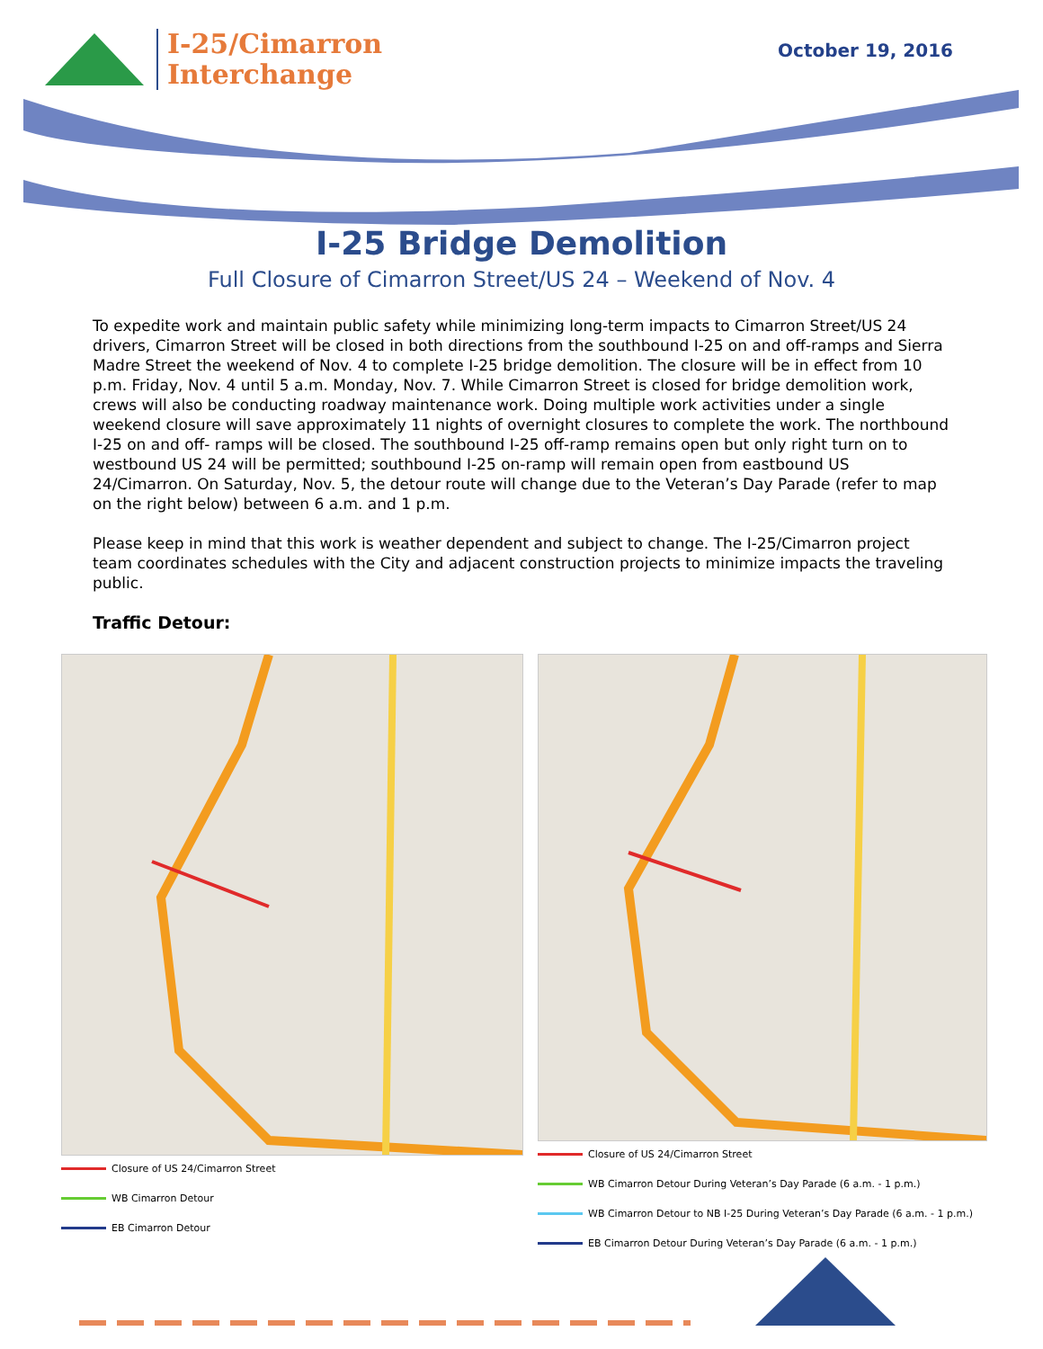I-25/Cimarron
Interchange
October 19, 2016
I-25 Bridge Demolition
Full Closure of Cimarron Street/US 24 – Weekend of Nov. 4
To expedite work and maintain public safety while minimizing long-term impacts to Cimarron Street/US 24 drivers, Cimarron Street will be closed in both directions from the southbound I-25 on and off-ramps and Sierra Madre Street the weekend of Nov. 4 to complete I-25 bridge demolition. The closure will be in effect from 10 p.m. Friday, Nov. 4 until 5 a.m. Monday, Nov. 7. While Cimarron Street is closed for bridge demolition work, crews will also be conducting roadway maintenance work. Doing multiple work activities under a single weekend closure will save approximately 11 nights of overnight closures to complete the work. The northbound I-25 on and off- ramps will be closed. The southbound I-25 off-ramp remains open but only right turn on to westbound US 24 will be permitted; southbound I-25 on-ramp will remain open from eastbound US 24/Cimarron. On Saturday, Nov. 5, the detour route will change due to the Veteran’s Day Parade (refer to map on the right below) between 6 a.m. and 1 p.m.
Please keep in mind that this work is weather dependent and subject to change. The I-25/Cimarron project team coordinates schedules with the City and adjacent construction projects to minimize impacts the traveling public.
Traffic Detour:
Closure of US 24/Cimarron Street
WB Cimarron Detour
EB Cimarron Detour
Closure of US 24/Cimarron Street
WB Cimarron Detour During Veteran’s Day Parade (6 a.m. - 1 p.m.)
WB Cimarron Detour to NB I-25 During Veteran’s Day Parade (6 a.m. - 1 p.m.)
EB Cimarron Detour During Veteran’s Day Parade (6 a.m. - 1 p.m.)